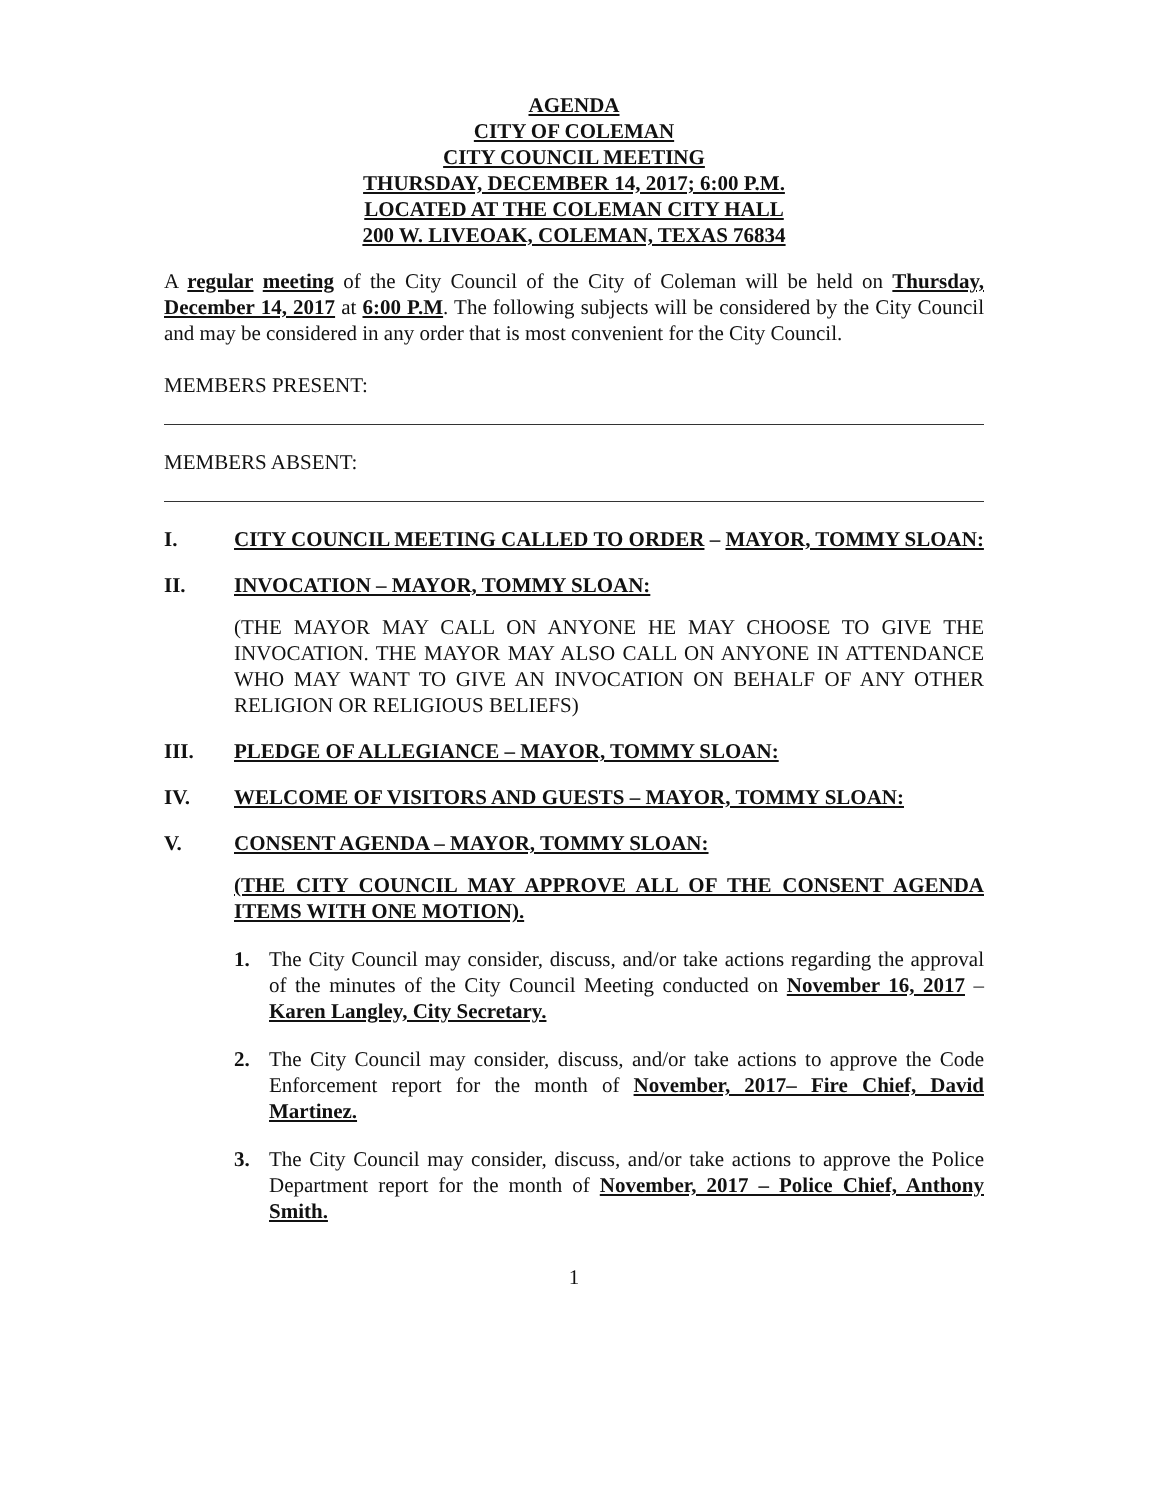AGENDA
CITY OF COLEMAN
CITY COUNCIL MEETING
THURSDAY, DECEMBER 14, 2017; 6:00 P.M.
LOCATED AT THE COLEMAN CITY HALL
200 W. LIVEOAK, COLEMAN, TEXAS 76834
A regular meeting of the City Council of the City of Coleman will be held on Thursday, December 14, 2017 at 6:00 P.M. The following subjects will be considered by the City Council and may be considered in any order that is most convenient for the City Council.
MEMBERS PRESENT:
MEMBERS ABSENT:
I. CITY COUNCIL MEETING CALLED TO ORDER – MAYOR, TOMMY SLOAN:
II. INVOCATION – MAYOR, TOMMY SLOAN:
(THE MAYOR MAY CALL ON ANYONE HE MAY CHOOSE TO GIVE THE INVOCATION. THE MAYOR MAY ALSO CALL ON ANYONE IN ATTENDANCE WHO MAY WANT TO GIVE AN INVOCATION ON BEHALF OF ANY OTHER RELIGION OR RELIGIOUS BELIEFS)
III. PLEDGE OF ALLEGIANCE – MAYOR, TOMMY SLOAN:
IV. WELCOME OF VISITORS AND GUESTS – MAYOR, TOMMY SLOAN:
V. CONSENT AGENDA – MAYOR, TOMMY SLOAN:
(THE CITY COUNCIL MAY APPROVE ALL OF THE CONSENT AGENDA ITEMS WITH ONE MOTION).
1. The City Council may consider, discuss, and/or take actions regarding the approval of the minutes of the City Council Meeting conducted on November 16, 2017 – Karen Langley, City Secretary.
2. The City Council may consider, discuss, and/or take actions to approve the Code Enforcement report for the month of November, 2017– Fire Chief, David Martinez.
3. The City Council may consider, discuss, and/or take actions to approve the Police Department report for the month of November, 2017 – Police Chief, Anthony Smith.
1